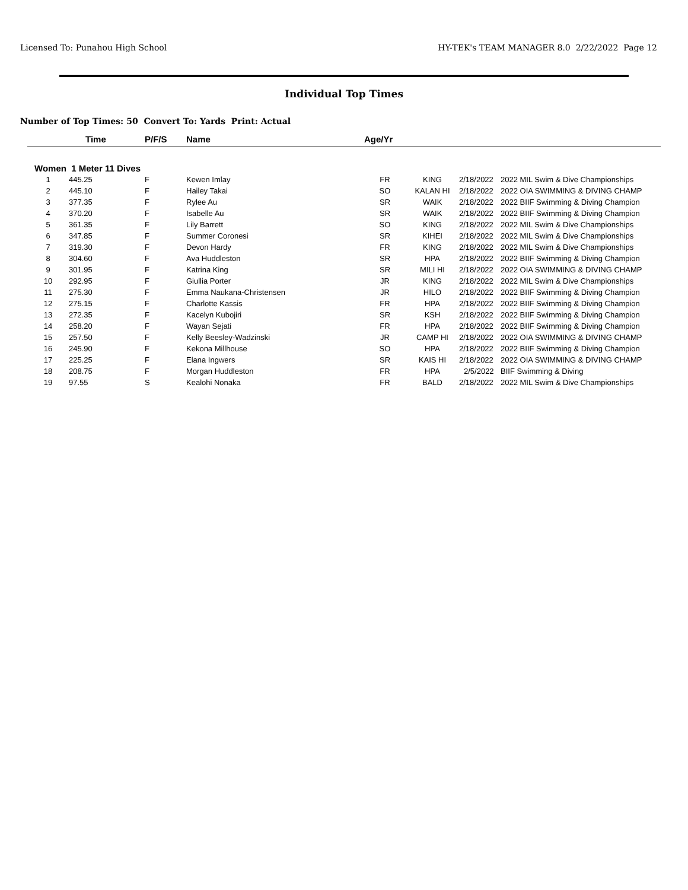Licensed To: Punahou High School HY-TEK's TEAM MANAGER 8.0 2/22/2022 Page 12
Individual Top Times
Number of Top Times: 50 Convert To: Yards Print: Actual
| | Time | P/F/S | Name | Age/Yr | | | |
| --- | --- | --- | --- | --- | --- | --- | --- |
| Women 1 Meter 11 Dives | | | | | | | |
| 1 | 445.25 | F | Kewen Imlay | FR | KING | 2/18/2022 | 2022 MIL Swim & Dive Championships |
| 2 | 445.10 | F | Hailey Takai | SO | KALAN HI | 2/18/2022 | 2022 OIA SWIMMING & DIVING CHAMP |
| 3 | 377.35 | F | Rylee Au | SR | WAIK | 2/18/2022 | 2022 BIIF Swimming & Diving Champion |
| 4 | 370.20 | F | Isabelle Au | SR | WAIK | 2/18/2022 | 2022 BIIF Swimming & Diving Champion |
| 5 | 361.35 | F | Lily Barrett | SO | KING | 2/18/2022 | 2022 MIL Swim & Dive Championships |
| 6 | 347.85 | F | Summer Coronesi | SR | KIHEI | 2/18/2022 | 2022 MIL Swim & Dive Championships |
| 7 | 319.30 | F | Devon Hardy | FR | KING | 2/18/2022 | 2022 MIL Swim & Dive Championships |
| 8 | 304.60 | F | Ava Huddleston | SR | HPA | 2/18/2022 | 2022 BIIF Swimming & Diving Champion |
| 9 | 301.95 | F | Katrina King | SR | MILI HI | 2/18/2022 | 2022 OIA SWIMMING & DIVING CHAMP |
| 10 | 292.95 | F | Giullia Porter | JR | KING | 2/18/2022 | 2022 MIL Swim & Dive Championships |
| 11 | 275.30 | F | Emma Naukana-Christensen | JR | HILO | 2/18/2022 | 2022 BIIF Swimming & Diving Champion |
| 12 | 275.15 | F | Charlotte Kassis | FR | HPA | 2/18/2022 | 2022 BIIF Swimming & Diving Champion |
| 13 | 272.35 | F | Kacelyn Kubojiri | SR | KSH | 2/18/2022 | 2022 BIIF Swimming & Diving Champion |
| 14 | 258.20 | F | Wayan Sejati | FR | HPA | 2/18/2022 | 2022 BIIF Swimming & Diving Champion |
| 15 | 257.50 | F | Kelly Beesley-Wadzinski | JR | CAMP HI | 2/18/2022 | 2022 OIA SWIMMING & DIVING CHAMP |
| 16 | 245.90 | F | Kekona Millhouse | SO | HPA | 2/18/2022 | 2022 BIIF Swimming & Diving Champion |
| 17 | 225.25 | F | Elana Ingwers | SR | KAIS HI | 2/18/2022 | 2022 OIA SWIMMING & DIVING CHAMP |
| 18 | 208.75 | F | Morgan Huddleston | FR | HPA | 2/5/2022 | BIIF Swimming & Diving |
| 19 | 97.55 | S | Kealohi Nonaka | FR | BALD | 2/18/2022 | 2022 MIL Swim & Dive Championships |